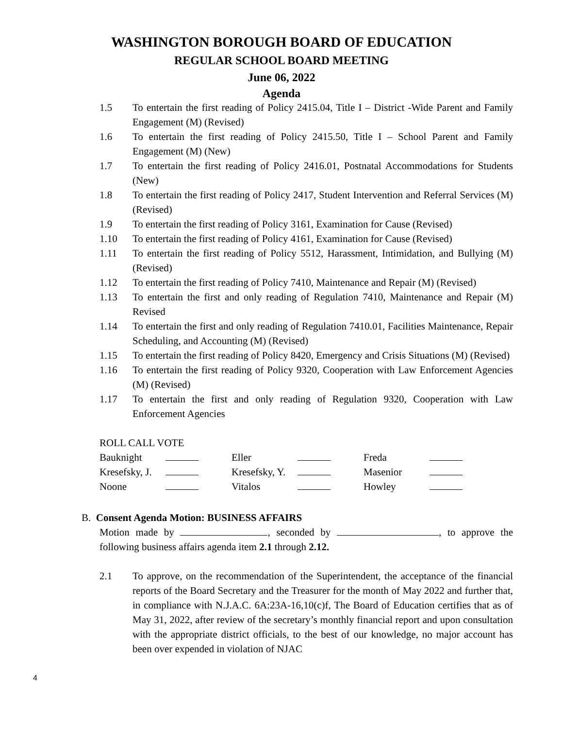WASHINGTON BOROUGH BOARD OF EDUCATION
REGULAR SCHOOL BOARD MEETING
June 06, 2022
Agenda
1.5 To entertain the first reading of Policy 2415.04, Title I – District -Wide Parent and Family Engagement (M) (Revised)
1.6 To entertain the first reading of Policy 2415.50, Title I – School Parent and Family Engagement (M) (New)
1.7 To entertain the first reading of Policy 2416.01, Postnatal Accommodations for Students (New)
1.8 To entertain the first reading of Policy 2417, Student Intervention and Referral Services (M) (Revised)
1.9 To entertain the first reading of Policy 3161, Examination for Cause (Revised)
1.10 To entertain the first reading of Policy 4161, Examination for Cause (Revised)
1.11 To entertain the first reading of Policy 5512, Harassment, Intimidation, and Bullying (M) (Revised)
1.12 To entertain the first reading of Policy 7410, Maintenance and Repair (M) (Revised)
1.13 To entertain the first and only reading of Regulation 7410, Maintenance and Repair (M) Revised
1.14 To entertain the first and only reading of Regulation 7410.01, Facilities Maintenance, Repair Scheduling, and Accounting (M) (Revised)
1.15 To entertain the first reading of Policy 8420, Emergency and Crisis Situations (M) (Revised)
1.16 To entertain the first reading of Policy 9320, Cooperation with Law Enforcement Agencies (M) (Revised)
1.17 To entertain the first and only reading of Regulation 9320, Cooperation with Law Enforcement Agencies
ROLL CALL VOTE
| Bauknight | | Eller | | Freda | |
| Kresefsky, J. | | Kresefsky, Y. | | Masenior | |
| Noone | | Vitalos | | Howley | |
B. Consent Agenda Motion: BUSINESS AFFAIRS
Motion made by , seconded by , to approve the following business affairs agenda item 2.1 through 2.12.
2.1 To approve, on the recommendation of the Superintendent, the acceptance of the financial reports of the Board Secretary and the Treasurer for the month of May 2022 and further that, in compliance with N.J.A.C. 6A:23A-16,10(c)f, The Board of Education certifies that as of May 31, 2022, after review of the secretary’s monthly financial report and upon consultation with the appropriate district officials, to the best of our knowledge, no major account has been over expended in violation of NJAC
4